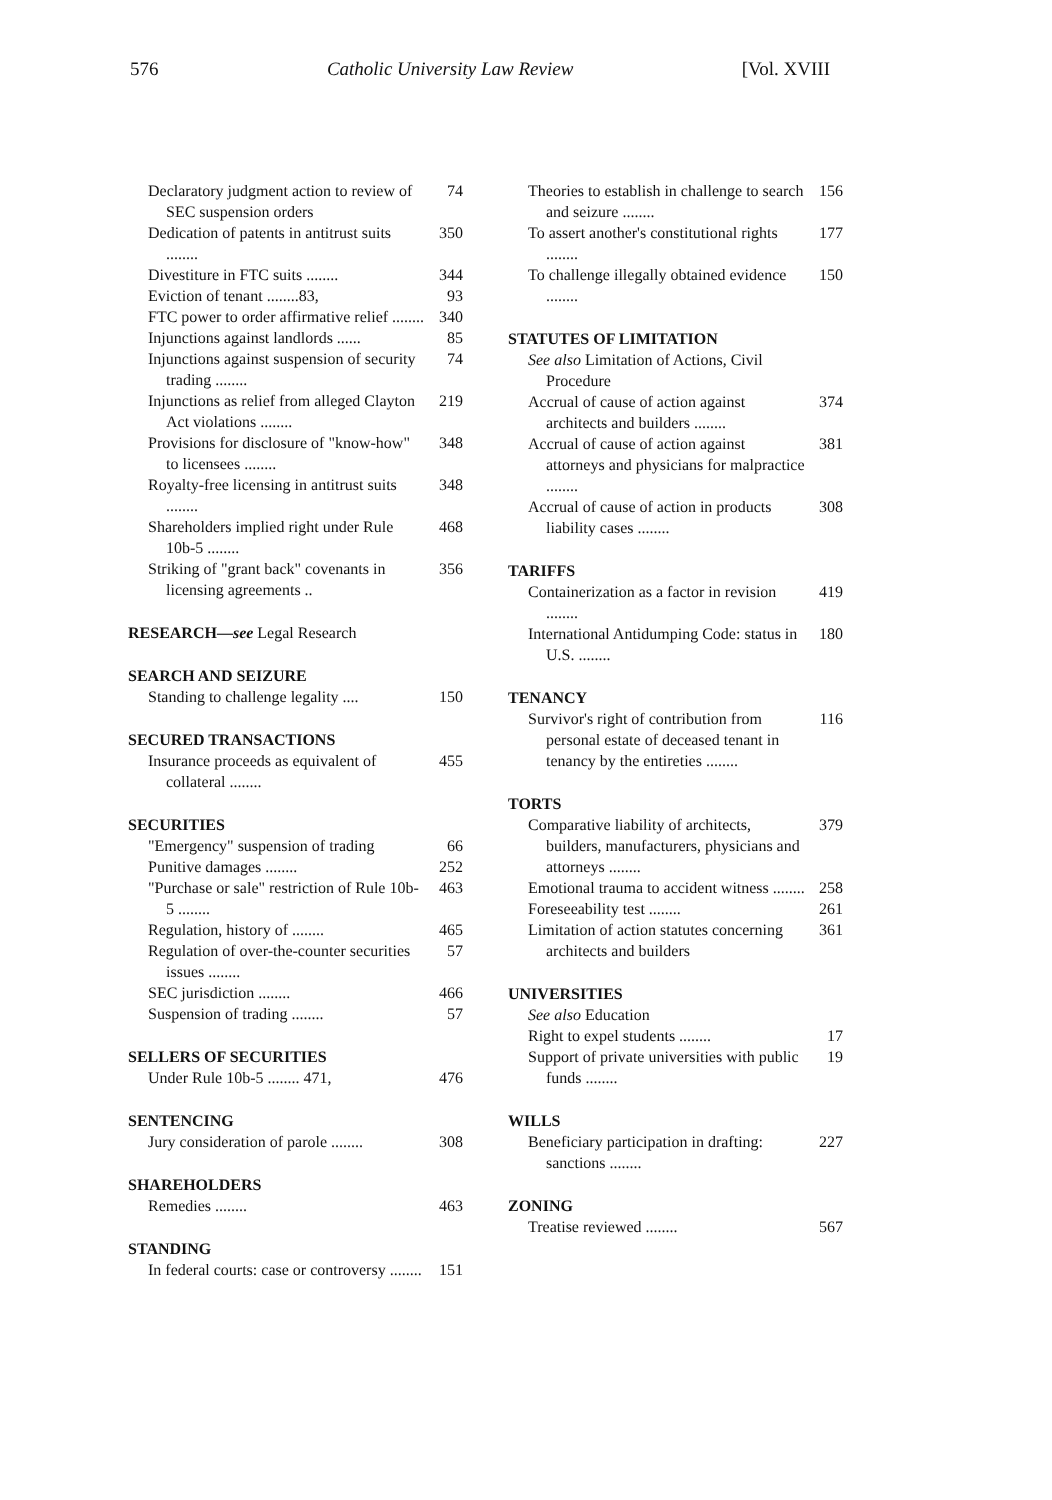576 Catholic University Law Review [Vol. XVIII
Declaratory judgment action to review of SEC suspension orders 74
Dedication of patents in antitrust suits ........ 350
Divestiture in FTC suits ........ 344
Eviction of tenant ........83, 93
FTC power to order affirmative relief ........ 340
Injunctions against landlords ...... 85
Injunctions against suspension of security trading ........ 74
Injunctions as relief from alleged Clayton Act violations ........ 219
Provisions for disclosure of "know-how" to licensees ........ 348
Royalty-free licensing in antitrust suits ........ 348
Shareholders implied right under Rule 10b-5 ........ 468
Striking of "grant back" covenants in licensing agreements .. 356
RESEARCH—see Legal Research
SEARCH AND SEIZURE
Standing to challenge legality .... 150
SECURED TRANSACTIONS
Insurance proceeds as equivalent of collateral ........ 455
SECURITIES
"Emergency" suspension of trading 66
Punitive damages ........ 252
"Purchase or sale" restriction of Rule 10b-5 ........ 463
Regulation, history of ........ 465
Regulation of over-the-counter securities issues ........ 57
SEC jurisdiction ........ 466
Suspension of trading ........ 57
SELLERS OF SECURITIES
Under Rule 10b-5 ........ 471, 476
SENTENCING
Jury consideration of parole ........ 308
SHAREHOLDERS
Remedies ........ 463
STANDING
In federal courts: case or controversy ........ 151
Theories to establish in challenge to search and seizure ........ 156
To assert another's constitutional rights ........ 177
To challenge illegally obtained evidence ........ 150
STATUTES OF LIMITATION
See also Limitation of Actions, Civil Procedure
Accrual of cause of action against architects and builders ........ 374
Accrual of cause of action against attorneys and physicians for malpractice ........ 381
Accrual of cause of action in products liability cases ........ 308
TARIFFS
Containerization as a factor in revision ........ 419
International Antidumping Code: status in U.S. ........ 180
TENANCY
Survivor's right of contribution from personal estate of deceased tenant in tenancy by the entireties ........ 116
TORTS
Comparative liability of architects, builders, manufacturers, physicians and attorneys ........ 379
Emotional trauma to accident witness ........ 258
Foreseeability test ........ 261
Limitation of action statutes concerning architects and builders 361
UNIVERSITIES
See also Education
Right to expel students ........ 17
Support of private universities with public funds ........ 19
WILLS
Beneficiary participation in drafting: sanctions ........ 227
ZONING
Treatise reviewed ........ 567